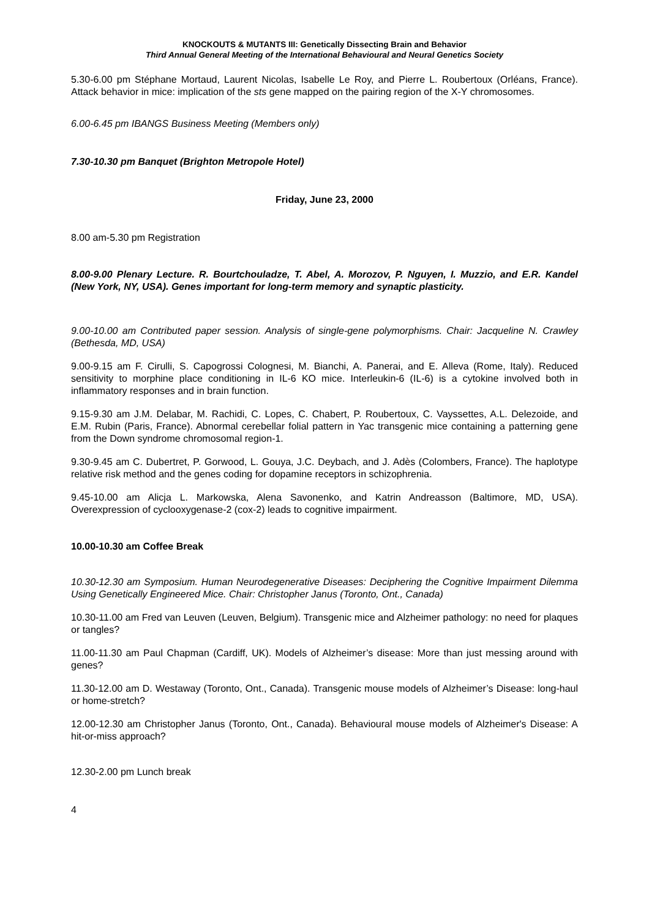KNOCKOUTS & MUTANTS III: Genetically Dissecting Brain and Behavior
Third Annual General Meeting of the International Behavioural and Neural Genetics Society
5.30-6.00 pm Stéphane Mortaud, Laurent Nicolas, Isabelle Le Roy, and Pierre L. Roubertoux (Orléans, France). Attack behavior in mice: implication of the sts gene mapped on the pairing region of the X-Y chromosomes.
6.00-6.45 pm IBANGS Business Meeting (Members only)
7.30-10.30 pm Banquet (Brighton Metropole Hotel)
Friday, June 23, 2000
8.00 am-5.30 pm Registration
8.00-9.00 Plenary Lecture. R. Bourtchouladze, T. Abel, A. Morozov, P. Nguyen, I. Muzzio, and E.R. Kandel (New York, NY, USA). Genes important for long-term memory and synaptic plasticity.
9.00-10.00 am Contributed paper session. Analysis of single-gene polymorphisms. Chair: Jacqueline N. Crawley (Bethesda, MD, USA)
9.00-9.15 am F. Cirulli, S. Capogrossi Colognesi, M. Bianchi, A. Panerai, and E. Alleva (Rome, Italy). Reduced sensitivity to morphine place conditioning in IL-6 KO mice. Interleukin-6 (IL-6) is a cytokine involved both in inflammatory responses and in brain function.
9.15-9.30 am J.M. Delabar, M. Rachidi, C. Lopes, C. Chabert, P. Roubertoux, C. Vayssettes, A.L. Delezoide, and E.M. Rubin (Paris, France). Abnormal cerebellar folial pattern in Yac transgenic mice containing a patterning gene from the Down syndrome chromosomal region-1.
9.30-9.45 am C. Dubertret, P. Gorwood, L. Gouya, J.C. Deybach, and J. Adès (Colombers, France). The haplotype relative risk method and the genes coding for dopamine receptors in schizophrenia.
9.45-10.00 am Alicja L. Markowska, Alena Savonenko, and Katrin Andreasson (Baltimore, MD, USA). Overexpression of cyclooxygenase-2 (cox-2) leads to cognitive impairment.
10.00-10.30 am Coffee Break
10.30-12.30 am Symposium. Human Neurodegenerative Diseases: Deciphering the Cognitive Impairment Dilemma Using Genetically Engineered Mice. Chair: Christopher Janus (Toronto, Ont., Canada)
10.30-11.00 am Fred van Leuven (Leuven, Belgium). Transgenic mice and Alzheimer pathology: no need for plaques or tangles?
11.00-11.30 am Paul Chapman (Cardiff, UK). Models of Alzheimer’s disease: More than just messing around with genes?
11.30-12.00 am D. Westaway (Toronto, Ont., Canada). Transgenic mouse models of Alzheimer’s Disease: long-haul or home-stretch?
12.00-12.30 am Christopher Janus (Toronto, Ont., Canada). Behavioural mouse models of Alzheimer's Disease: A hit-or-miss approach?
12.30-2.00 pm Lunch break
4